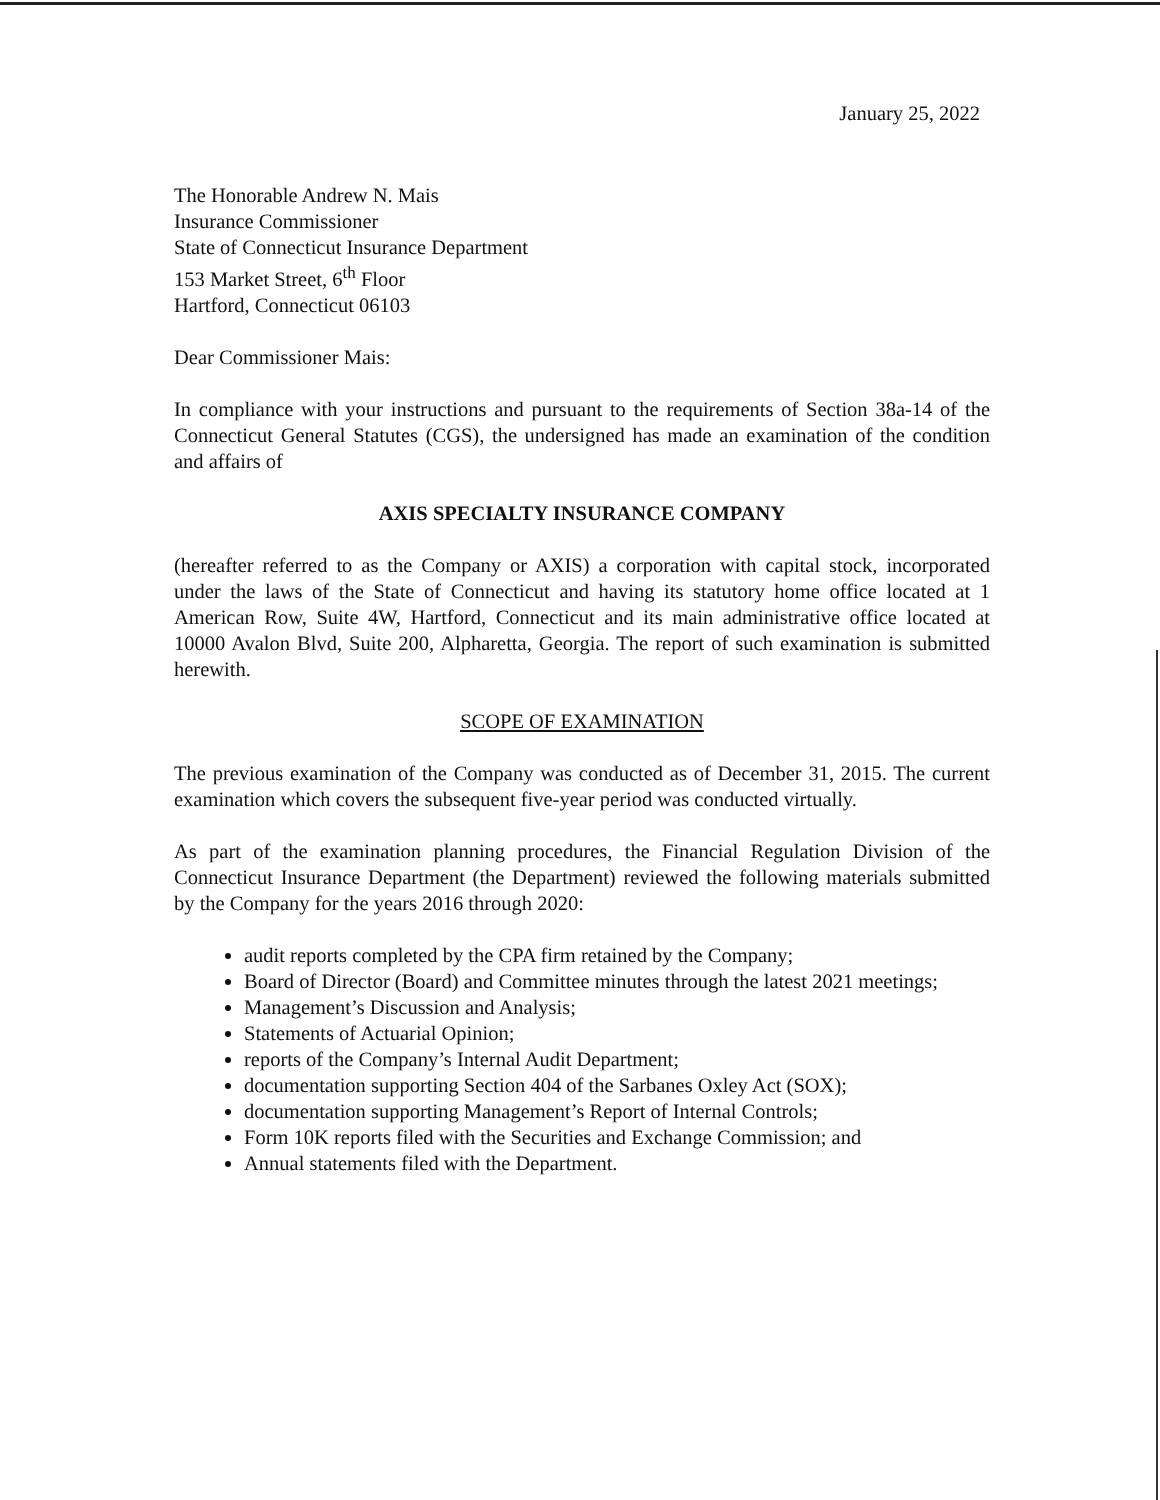January 25, 2022
The Honorable Andrew N. Mais
Insurance Commissioner
State of Connecticut Insurance Department
153 Market Street, 6<sup>th</sup> Floor
Hartford, Connecticut 06103
Dear Commissioner Mais:
In compliance with your instructions and pursuant to the requirements of Section 38a-14 of the Connecticut General Statutes (CGS), the undersigned has made an examination of the condition and affairs of
AXIS SPECIALTY INSURANCE COMPANY
(hereafter referred to as the Company or AXIS) a corporation with capital stock, incorporated under the laws of the State of Connecticut and having its statutory home office located at 1 American Row, Suite 4W, Hartford, Connecticut and its main administrative office located at 10000 Avalon Blvd, Suite 200, Alpharetta, Georgia. The report of such examination is submitted herewith.
SCOPE OF EXAMINATION
The previous examination of the Company was conducted as of December 31, 2015. The current examination which covers the subsequent five-year period was conducted virtually.
As part of the examination planning procedures, the Financial Regulation Division of the Connecticut Insurance Department (the Department) reviewed the following materials submitted by the Company for the years 2016 through 2020:
audit reports completed by the CPA firm retained by the Company;
Board of Director (Board) and Committee minutes through the latest 2021 meetings;
Management’s Discussion and Analysis;
Statements of Actuarial Opinion;
reports of the Company’s Internal Audit Department;
documentation supporting Section 404 of the Sarbanes Oxley Act (SOX);
documentation supporting Management’s Report of Internal Controls;
Form 10K reports filed with the Securities and Exchange Commission; and
Annual statements filed with the Department.